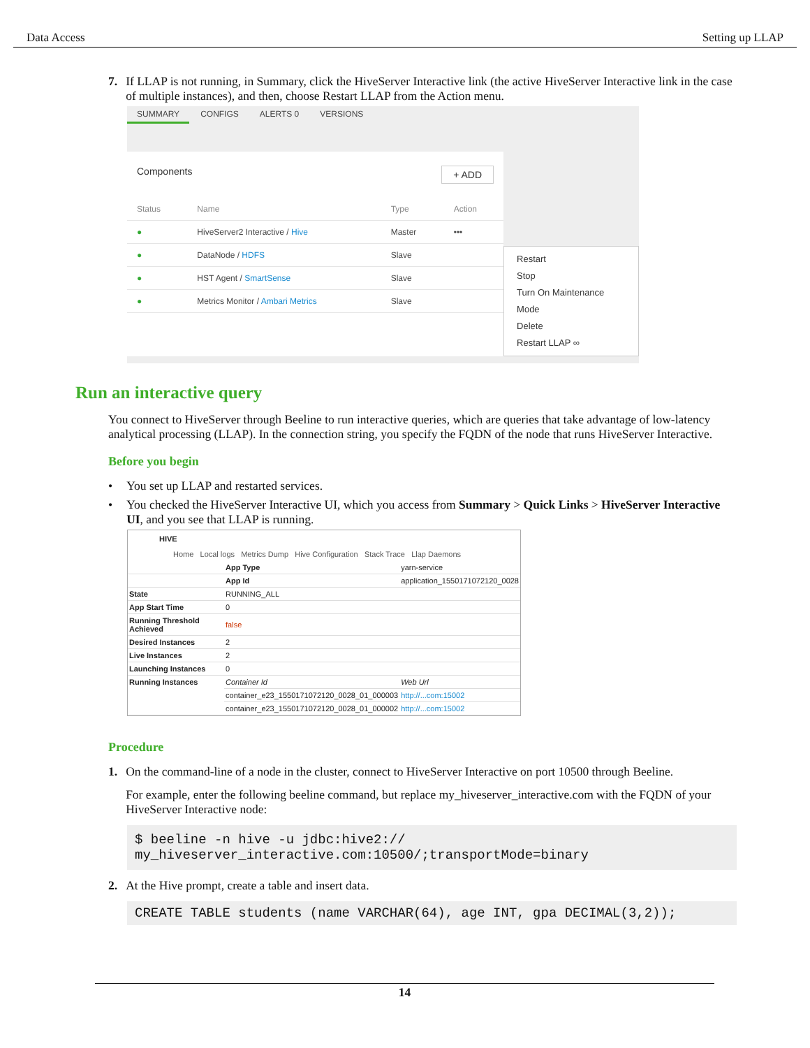Data Access Setting up LLAP
7. If LLAP is not running, in Summary, click the HiveServer Interactive link (the active HiveServer Interactive link in the case of multiple instances), and then, choose Restart LLAP from the Action menu.
SUMMARY CONFIGS ALERTS 0 VERSIONS
Components + ADD
| Status | Name | Type | Action |
| --- | --- | --- | --- |
| ● | HiveServer2 Interactive / Hive | Master | ••• |
| ● | DataNode / HDFS | Slave | |
| ● | HST Agent / SmartSense | Slave | |
| ● | Metrics Monitor / Ambari Metrics | Slave | |
Restart
Stop
Turn On Maintenance Mode
Delete
Restart LLAP ∞
Run an interactive query
You connect to HiveServer through Beeline to run interactive queries, which are queries that take advantage of low-latency analytical processing (LLAP). In the connection string, you specify the FQDN of the node that runs HiveServer Interactive.
Before you begin
• You set up LLAP and restarted services.
• You checked the HiveServer Interactive UI, which you access from Summary > Quick Links > HiveServer Interactive UI, and you see that LLAP is running.
HIVE
Home Local logs Metrics Dump Hive Configuration Stack Trace Llap Daemons
| | App Type | yarn-service | |
| | App Id | application_1550171072120_0028 | |
| State | RUNNING_ALL | | |
| App Start Time | 0 | | |
| Running Threshold Achieved | false | | |
| Desired Instances | 2 | | |
| Live Instances | 2 | | |
| Launching Instances | 0 | | |
| Running Instances | Container Id | | Web Url |
| | container_e23_1550171072120_0028_01_000003 | | http://...com:15002 |
| | container_e23_1550171072120_0028_01_000002 | | http://...com:15002 |
Procedure
1. On the command-line of a node in the cluster, connect to HiveServer Interactive on port 10500 through Beeline.
For example, enter the following beeline command, but replace my_hiveserver_interactive.com with the FQDN of your HiveServer Interactive node:
$ beeline -n hive -u jdbc:hive2://
my_hiveserver_interactive.com:10500/;transportMode=binary
2. At the Hive prompt, create a table and insert data.
CREATE TABLE students (name VARCHAR(64), age INT, gpa DECIMAL(3,2));
14